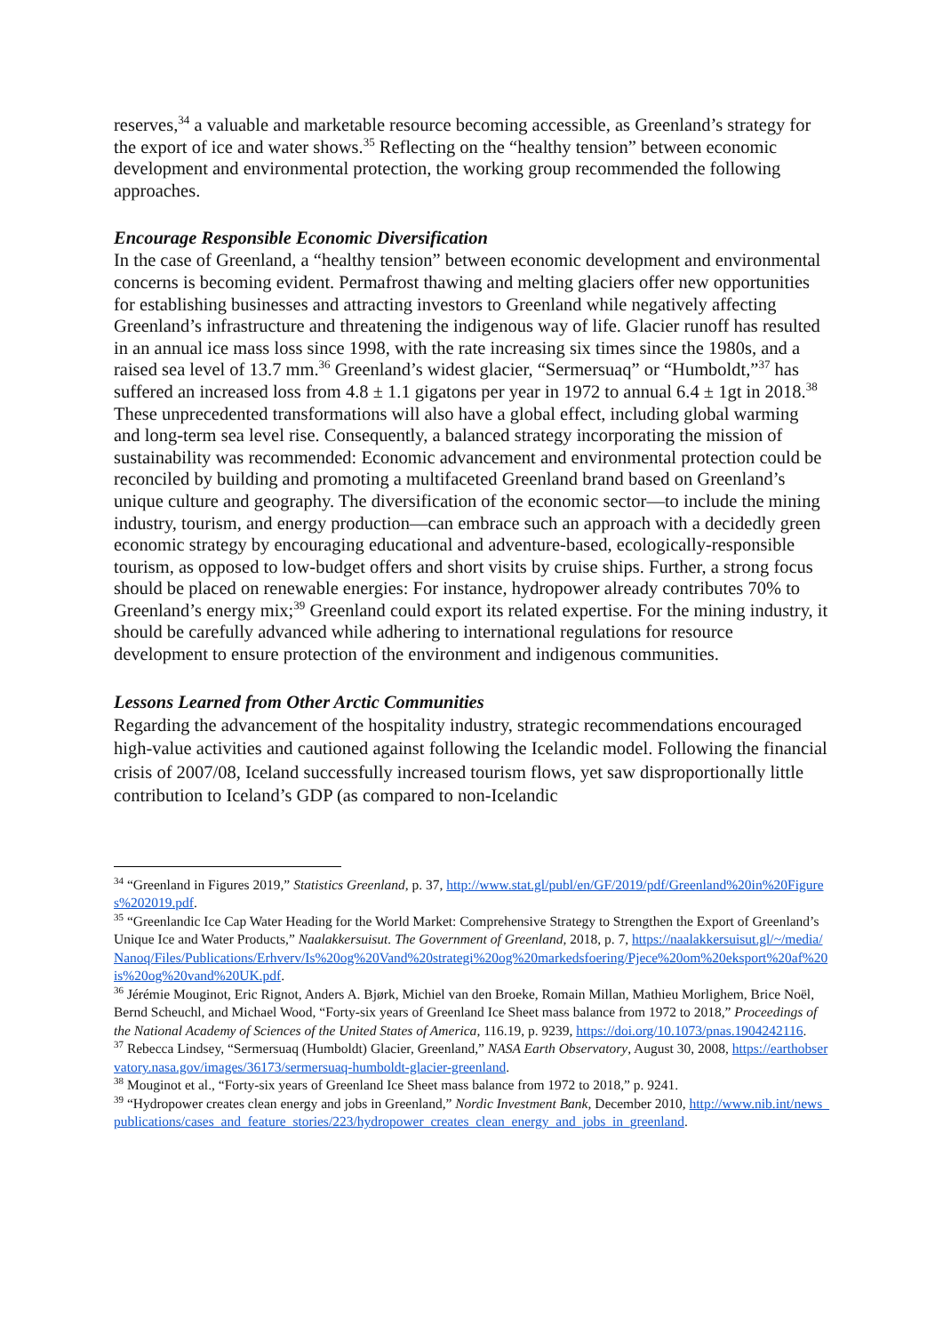reserves,<sup>34</sup> a valuable and marketable resource becoming accessible, as Greenland’s strategy for the export of ice and water shows.<sup>35</sup> Reflecting on the “healthy tension” between economic development and environmental protection, the working group recommended the following approaches.
Encourage Responsible Economic Diversification
In the case of Greenland, a “healthy tension” between economic development and environmental concerns is becoming evident. Permafrost thawing and melting glaciers offer new opportunities for establishing businesses and attracting investors to Greenland while negatively affecting Greenland’s infrastructure and threatening the indigenous way of life. Glacier runoff has resulted in an annual ice mass loss since 1998, with the rate increasing six times since the 1980s, and a raised sea level of 13.7 mm.<sup>36</sup> Greenland’s widest glacier, “Sermersuaq” or “Humboldt,”<sup>37</sup> has suffered an increased loss from 4.8 ± 1.1 gigatons per year in 1972 to annual 6.4 ± 1gt in 2018.<sup>38</sup> These unprecedented transformations will also have a global effect, including global warming and long-term sea level rise. Consequently, a balanced strategy incorporating the mission of sustainability was recommended: Economic advancement and environmental protection could be reconciled by building and promoting a multifaceted Greenland brand based on Greenland’s unique culture and geography. The diversification of the economic sector—to include the mining industry, tourism, and energy production—can embrace such an approach with a decidedly green economic strategy by encouraging educational and adventure-based, ecologically-responsible tourism, as opposed to low-budget offers and short visits by cruise ships. Further, a strong focus should be placed on renewable energies: For instance, hydropower already contributes 70% to Greenland’s energy mix;<sup>39</sup> Greenland could export its related expertise. For the mining industry, it should be carefully advanced while adhering to international regulations for resource development to ensure protection of the environment and indigenous communities.
Lessons Learned from Other Arctic Communities
Regarding the advancement of the hospitality industry, strategic recommendations encouraged high-value activities and cautioned against following the Icelandic model. Following the financial crisis of 2007/08, Iceland successfully increased tourism flows, yet saw disproportionally little contribution to Iceland’s GDP (as compared to non-Icelandic
<sup>34</sup> “Greenland in Figures 2019,” Statistics Greenland, p. 37, http://www.stat.gl/publ/en/GF/2019/pdf/Greenland%20in%20Figures%202019.pdf.
<sup>35</sup> “Greenlandic Ice Cap Water Heading for the World Market: Comprehensive Strategy to Strengthen the Export of Greenland’s Unique Ice and Water Products,” Naalakkersuisut. The Government of Greenland, 2018, p. 7, https://naalakkersuisut.gl/~/media/Nanoq/Files/Publications/Erhverv/Is%20og%20Vand%20strategi%20og%20markedsfoering/Pjece%20om%20eksport%20af%20is%20og%20vand%20UK.pdf.
<sup>36</sup> Jérémie Mouginot, Eric Rignot, Anders A. Bjørk, Michiel van den Broeke, Romain Millan, Mathieu Morlighem, Brice Noël, Bernd Scheuchl, and Michael Wood, “Forty-six years of Greenland Ice Sheet mass balance from 1972 to 2018,” Proceedings of the National Academy of Sciences of the United States of America, 116.19, p. 9239, https://doi.org/10.1073/pnas.1904242116.
<sup>37</sup> Rebecca Lindsey, “Sermersuaq (Humboldt) Glacier, Greenland,” NASA Earth Observatory, August 30, 2008, https://earthobservatory.nasa.gov/images/36173/sermersuaq-humboldt-glacier-greenland.
<sup>38</sup> Mouginot et al., “Forty-six years of Greenland Ice Sheet mass balance from 1972 to 2018,” p. 9241.
<sup>39</sup> “Hydropower creates clean energy and jobs in Greenland,” Nordic Investment Bank, December 2010, http://www.nib.int/news_publications/cases_and_feature_stories/223/hydropower_creates_clean_energy_and_jobs_in_greenland.